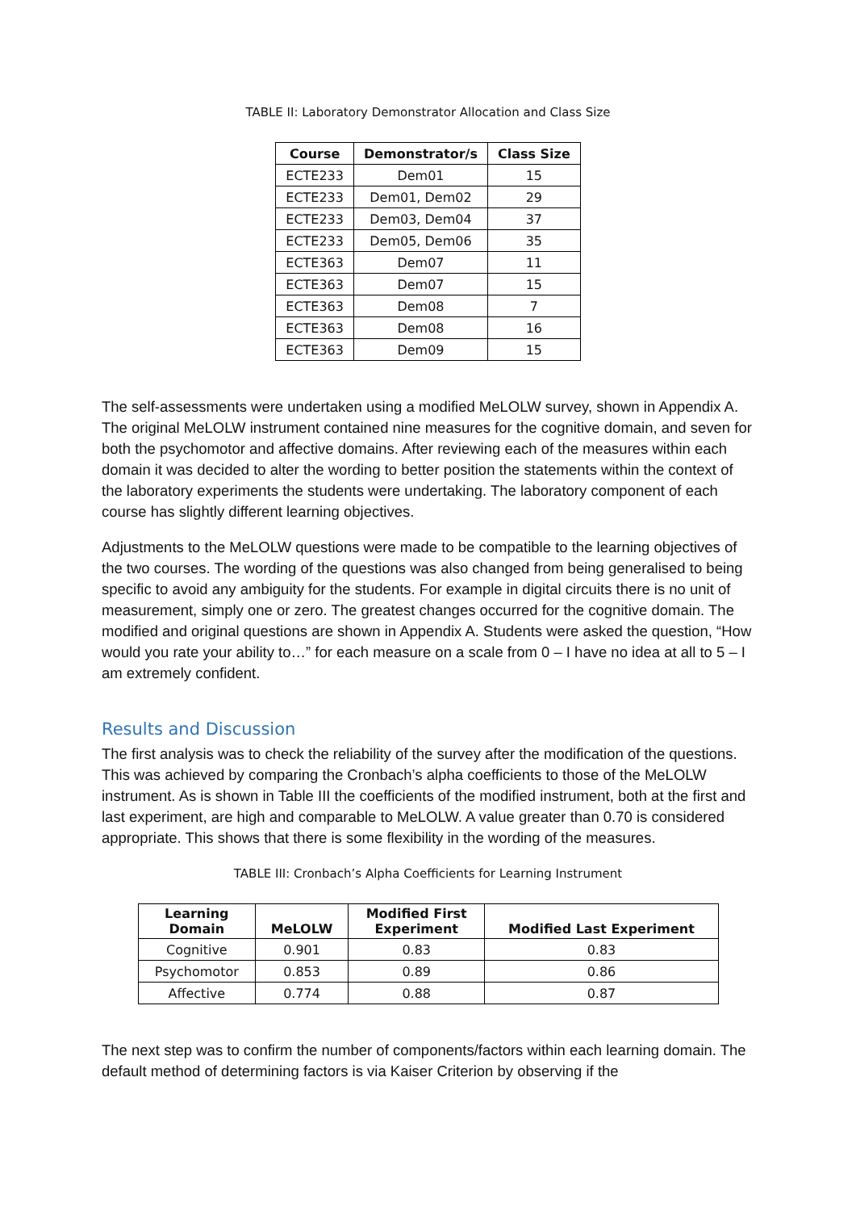TABLE II: Laboratory Demonstrator Allocation and Class Size
| Course | Demonstrator/s | Class Size |
| --- | --- | --- |
| ECTE233 | Dem01 | 15 |
| ECTE233 | Dem01, Dem02 | 29 |
| ECTE233 | Dem03, Dem04 | 37 |
| ECTE233 | Dem05, Dem06 | 35 |
| ECTE363 | Dem07 | 11 |
| ECTE363 | Dem07 | 15 |
| ECTE363 | Dem08 | 7 |
| ECTE363 | Dem08 | 16 |
| ECTE363 | Dem09 | 15 |
The self-assessments were undertaken using a modified MeLOLW survey, shown in Appendix A. The original MeLOLW instrument contained nine measures for the cognitive domain, and seven for both the psychomotor and affective domains. After reviewing each of the measures within each domain it was decided to alter the wording to better position the statements within the context of the laboratory experiments the students were undertaking. The laboratory component of each course has slightly different learning objectives.
Adjustments to the MeLOLW questions were made to be compatible to the learning objectives of the two courses. The wording of the questions was also changed from being generalised to being specific to avoid any ambiguity for the students. For example in digital circuits there is no unit of measurement, simply one or zero. The greatest changes occurred for the cognitive domain. The modified and original questions are shown in Appendix A. Students were asked the question, “How would you rate your ability to…” for each measure on a scale from 0 – I have no idea at all to 5 – I am extremely confident.
Results and Discussion
The first analysis was to check the reliability of the survey after the modification of the questions. This was achieved by comparing the Cronbach’s alpha coefficients to those of the MeLOLW instrument. As is shown in Table III the coefficients of the modified instrument, both at the first and last experiment, are high and comparable to MeLOLW. A value greater than 0.70 is considered appropriate. This shows that there is some flexibility in the wording of the measures.
TABLE III: Cronbach’s Alpha Coefficients for Learning Instrument
| Learning Domain | MeLOLW | Modified First Experiment | Modified Last Experiment |
| --- | --- | --- | --- |
| Cognitive | 0.901 | 0.83 | 0.83 |
| Psychomotor | 0.853 | 0.89 | 0.86 |
| Affective | 0.774 | 0.88 | 0.87 |
The next step was to confirm the number of components/factors within each learning domain. The default method of determining factors is via Kaiser Criterion by observing if the